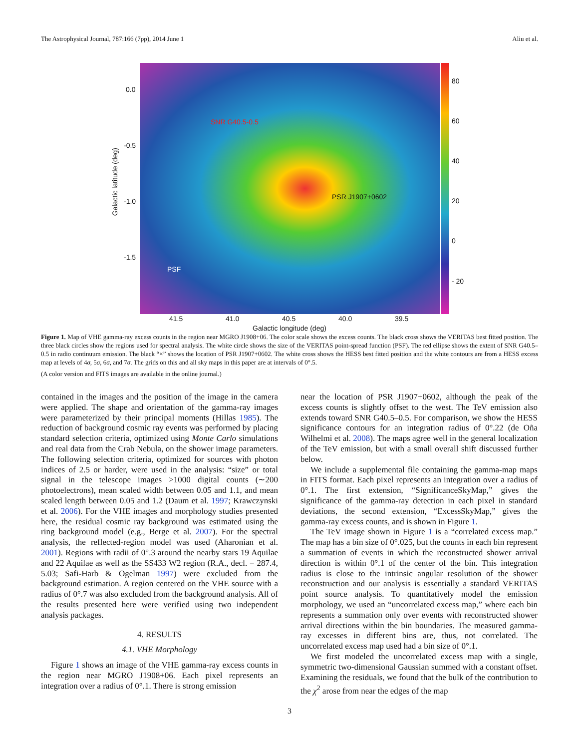The Astrophysical Journal, 787:166 (7pp), 2014 June 1 Aliu et al.
SNR G40.5-0.5
PSR J1907+0602
PSF
0.0
-0.5
-1.0
-1.5
Galactic latitude (deg)
80
60
40
20
0
- 20
41.5 41.0 40.5 40.0 39.5
Galactic longitude (deg)
Figure 1. Map of VHE gamma-ray excess counts in the region near MGRO J1908+06. The color scale shows the excess counts. The black cross shows the VERITAS best fitted position. The three black circles show the regions used for spectral analysis. The white circle shows the size of the VERITAS point-spread function (PSF). The red ellipse shows the extent of SNR G40.5–0.5 in radio continuum emission. The black “×” shows the location of PSR J1907+0602. The white cross shows the HESS best fitted position and the white contours are from a HESS excess map at levels of 4σ, 5σ, 6σ, and 7σ. The grids on this and all sky maps in this paper are at intervals of 0°.5.
(A color version and FITS images are available in the online journal.)
contained in the images and the position of the image in the camera were applied. The shape and orientation of the gamma-ray images were parameterized by their principal moments (Hillas 1985). The reduction of background cosmic ray events was performed by placing standard selection criteria, optimized using Monte Carlo simulations and real data from the Crab Nebula, on the shower image parameters. The following selection criteria, optimized for sources with photon indices of 2.5 or harder, were used in the analysis: “size” or total signal in the telescope images >1000 digital counts (∼200 photoelectrons), mean scaled width between 0.05 and 1.1, and mean scaled length between 0.05 and 1.2 (Daum et al. 1997; Krawczynski et al. 2006). For the VHE images and morphology studies presented here, the residual cosmic ray background was estimated using the ring background model (e.g., Berge et al. 2007). For the spectral analysis, the reflected-region model was used (Aharonian et al. 2001). Regions with radii of 0°.3 around the nearby stars 19 Aquilae and 22 Aquilae as well as the SS433 W2 region (R.A., decl. = 287.4, 5.03; Safi-Harb & Ogelman 1997) were excluded from the background estimation. A region centered on the VHE source with a radius of 0°.7 was also excluded from the background analysis. All of the results presented here were verified using two independent analysis packages.
4. RESULTS
4.1. VHE Morphology
Figure 1 shows an image of the VHE gamma-ray excess counts in the region near MGRO J1908+06. Each pixel represents an integration over a radius of 0°.1. There is strong emission
near the location of PSR J1907+0602, although the peak of the excess counts is slightly offset to the west. The TeV emission also extends toward SNR G40.5–0.5. For comparison, we show the HESS significance contours for an integration radius of 0°.22 (de Oña Wilhelmi et al. 2008). The maps agree well in the general localization of the TeV emission, but with a small overall shift discussed further below.
We include a supplemental file containing the gamma-map maps in FITS format. Each pixel represents an integration over a radius of 0°.1. The first extension, “SignificanceSkyMap,” gives the significance of the gamma-ray detection in each pixel in standard deviations, the second extension, “ExcessSkyMap,” gives the gamma-ray excess counts, and is shown in Figure 1.
The TeV image shown in Figure 1 is a “correlated excess map.” The map has a bin size of 0°.025, but the counts in each bin represent a summation of events in which the reconstructed shower arrival direction is within 0°.1 of the center of the bin. This integration radius is close to the intrinsic angular resolution of the shower reconstruction and our analysis is essentially a standard VERITAS point source analysis. To quantitatively model the emission morphology, we used an “uncorrelated excess map,” where each bin represents a summation only over events with reconstructed shower arrival directions within the bin boundaries. The measured gamma-ray excesses in different bins are, thus, not correlated. The uncorrelated excess map used had a bin size of 0°.1.
We first modeled the uncorrelated excess map with a single, symmetric two-dimensional Gaussian summed with a constant offset. Examining the residuals, we found that the bulk of the contribution to the χ<sup>2</sup> arose from near the edges of the map
3